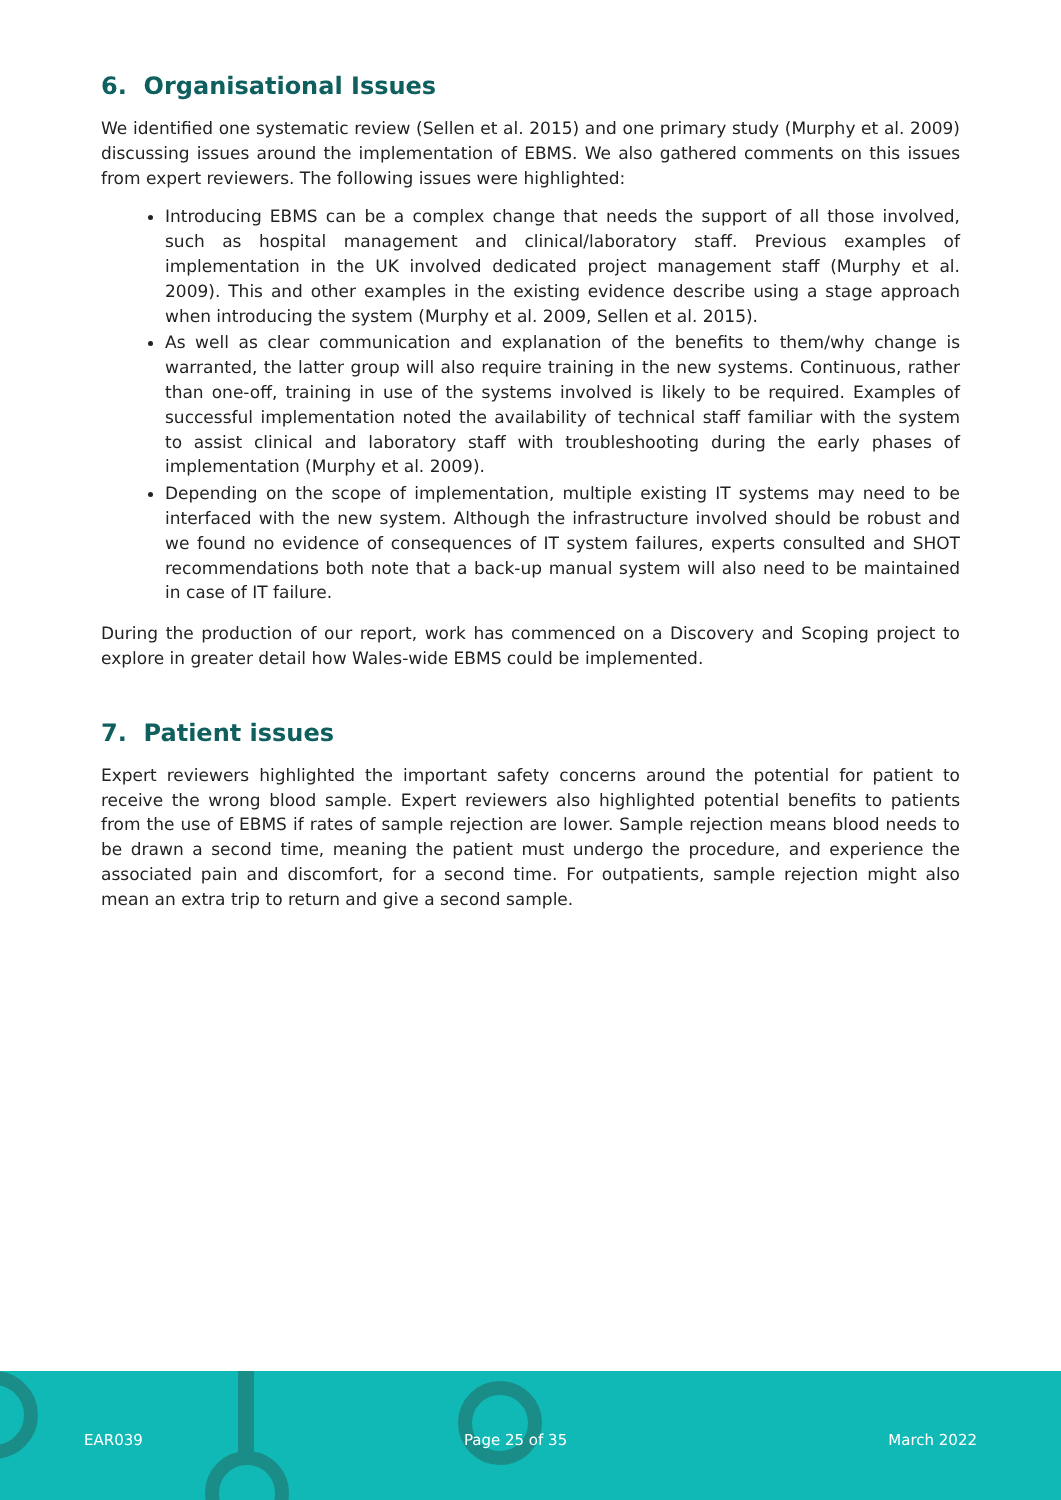6. Organisational Issues
We identified one systematic review (Sellen et al. 2015) and one primary study (Murphy et al. 2009) discussing issues around the implementation of EBMS. We also gathered comments on this issues from expert reviewers. The following issues were highlighted:
Introducing EBMS can be a complex change that needs the support of all those involved, such as hospital management and clinical/laboratory staff. Previous examples of implementation in the UK involved dedicated project management staff (Murphy et al. 2009). This and other examples in the existing evidence describe using a stage approach when introducing the system (Murphy et al. 2009, Sellen et al. 2015).
As well as clear communication and explanation of the benefits to them/why change is warranted, the latter group will also require training in the new systems. Continuous, rather than one-off, training in use of the systems involved is likely to be required. Examples of successful implementation noted the availability of technical staff familiar with the system to assist clinical and laboratory staff with troubleshooting during the early phases of implementation (Murphy et al. 2009).
Depending on the scope of implementation, multiple existing IT systems may need to be interfaced with the new system. Although the infrastructure involved should be robust and we found no evidence of consequences of IT system failures, experts consulted and SHOT recommendations both note that a back-up manual system will also need to be maintained in case of IT failure.
During the production of our report, work has commenced on a Discovery and Scoping project to explore in greater detail how Wales-wide EBMS could be implemented.
7. Patient issues
Expert reviewers highlighted the important safety concerns around the potential for patient to receive the wrong blood sample. Expert reviewers also highlighted potential benefits to patients from the use of EBMS if rates of sample rejection are lower. Sample rejection means blood needs to be drawn a second time, meaning the patient must undergo the procedure, and experience the associated pain and discomfort, for a second time. For outpatients, sample rejection might also mean an extra trip to return and give a second sample.
EAR039 Page 25 of 35 March 2022